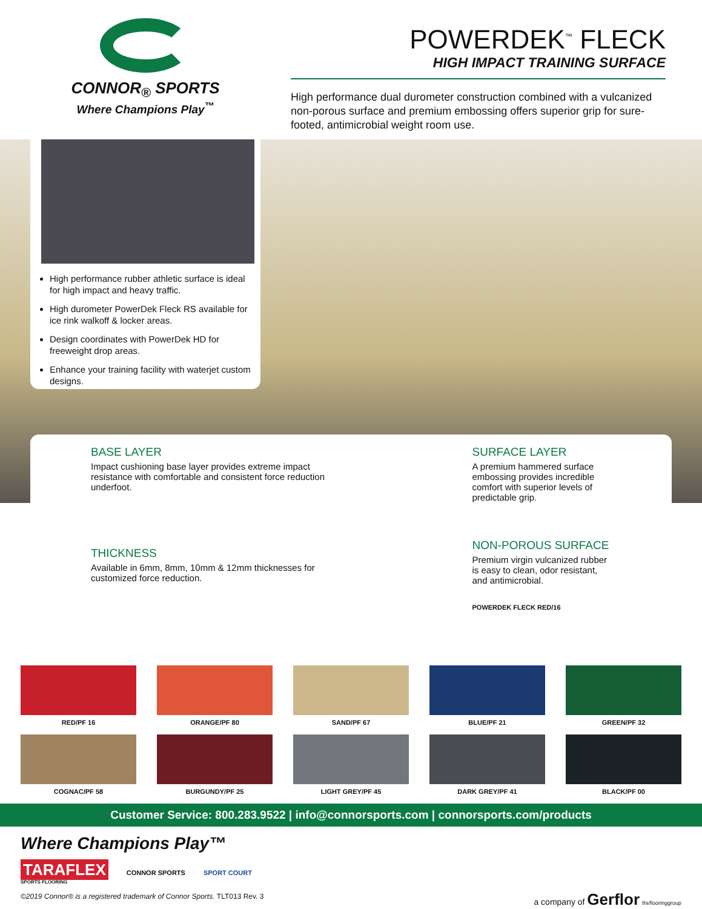CONNOR<sub>®</sub> SPORTS
Where Champions Play<sup>™</sup>
POWERDEK<sup>™</sup> FLECK
HIGH IMPACT TRAINING SURFACE
High performance dual durometer construction combined with a vulcanized non-porous surface and premium embossing offers superior grip for sure-footed, antimicrobial weight room use.
High performance rubber athletic surface is ideal for high impact and heavy traffic.
High durometer PowerDek Fleck RS available for ice rink walkoff & locker areas.
Design coordinates with PowerDek HD for freeweight drop areas.
Enhance your training facility with waterjet custom designs.
BASE LAYER
Impact cushioning base layer provides extreme impact resistance with comfortable and consistent force reduction underfoot.
THICKNESS
Available in 6mm, 8mm, 10mm & 12mm thicknesses for customized force reduction.
SURFACE LAYER
A premium hammered surface embossing provides incredible comfort with superior levels of predictable grip.
NON-POROUS SURFACE
Premium virgin vulcanized rubber is easy to clean, odor resistant, and antimicrobial.
POWERDEK FLECK RED/16
RED/PF 16
ORANGE/PF 80
SAND/PF 67
BLUE/PF 21
GREEN/PF 32
COGNAC/PF 58
BURGUNDY/PF 25
LIGHT GREY/PF 45
DARK GREY/PF 41
BLACK/PF 00
Customer Service: 800.283.9522 | info@connorsports.com | connorsports.com/products
Where Champions Play™
TARAFLEX
SPORTS FLOORING
CONNOR SPORTS SPORT COURT
a company of Gerflor theflooringgroup
©2019 Connor® is a registered trademark of Connor Sports. TLT013 Rev. 3